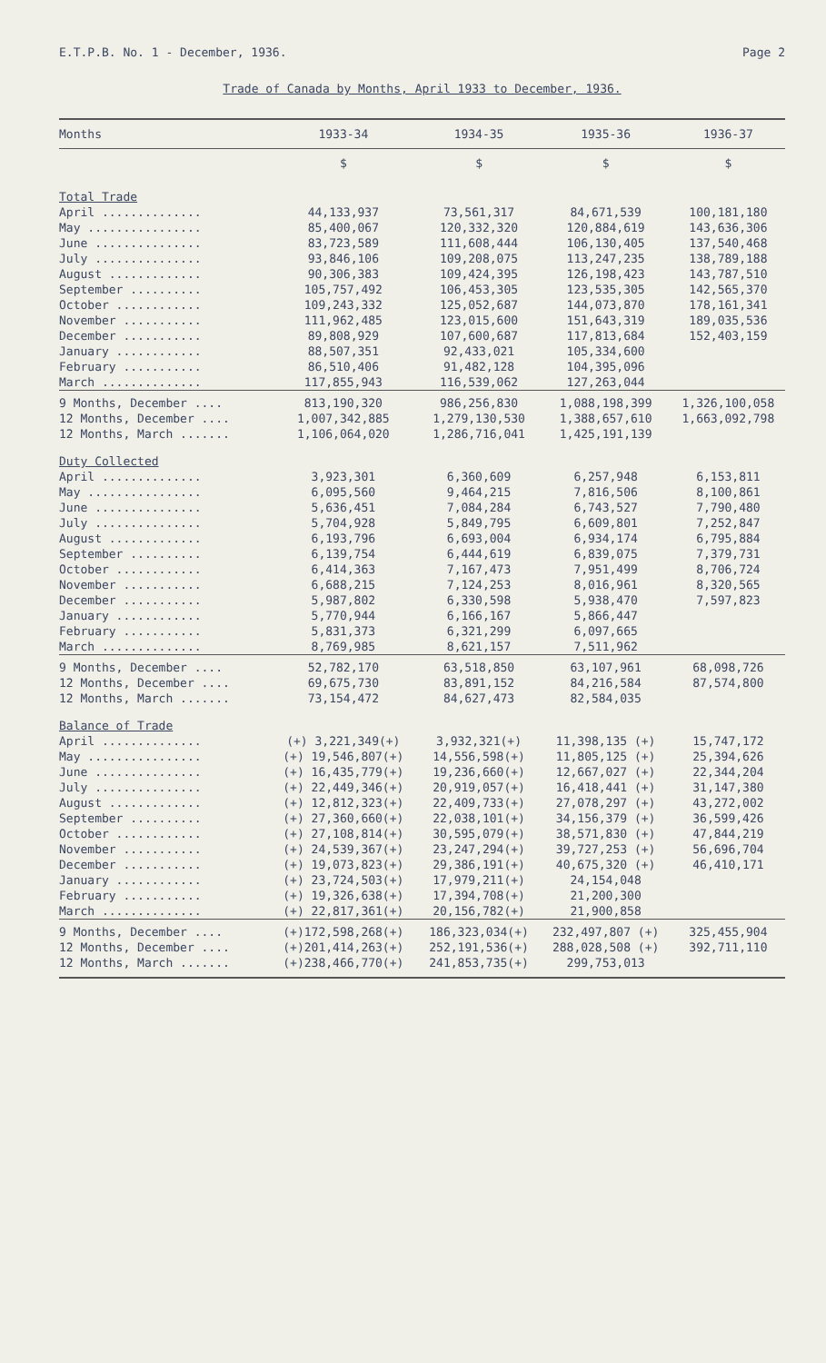E.T.P.B. No. 1 - December, 1936. Page 2
Trade of Canada by Months, April 1933 to December, 1936.
| Months | 1933-34 | 1934-35 | 1935-36 | 1936-37 |
| --- | --- | --- | --- | --- |
| | $ | $ | $ | $ |
| Total Trade | | | | |
| April .............. | 44,133,937 | 73,561,317 | 84,671,539 | 100,181,180 |
| May ................ | 85,400,067 | 120,332,320 | 120,884,619 | 143,636,306 |
| June ............... | 83,723,589 | 111,608,444 | 106,130,405 | 137,540,468 |
| July ............... | 93,846,106 | 109,208,075 | 113,247,235 | 138,789,188 |
| August ............. | 90,306,383 | 109,424,395 | 126,198,423 | 143,787,510 |
| September .......... | 105,757,492 | 106,453,305 | 123,535,305 | 142,565,370 |
| October ............ | 109,243,332 | 125,052,687 | 144,073,870 | 178,161,341 |
| November ........... | 111,962,485 | 123,015,600 | 151,643,319 | 189,035,536 |
| December ........... | 89,808,929 | 107,600,687 | 117,813,684 | 152,403,159 |
| January ............ | 88,507,351 | 92,433,021 | 105,334,600 | |
| February ........... | 86,510,406 | 91,482,128 | 104,395,096 | |
| March .............. | 117,855,943 | 116,539,062 | 127,263,044 | |
| 9 Months, December .... | 813,190,320 | 986,256,830 | 1,088,198,399 | 1,326,100,058 |
| 12 Months, December .... | 1,007,342,885 | 1,279,130,530 | 1,388,657,610 | 1,663,092,798 |
| 12 Months, March ....... | 1,106,064,020 | 1,286,716,041 | 1,425,191,139 | |
| Duty Collected | | | | |
| April .............. | 3,923,301 | 6,360,609 | 6,257,948 | 6,153,811 |
| May ................ | 6,095,560 | 9,464,215 | 7,816,506 | 8,100,861 |
| June ............... | 5,636,451 | 7,084,284 | 6,743,527 | 7,790,480 |
| July ............... | 5,704,928 | 5,849,795 | 6,609,801 | 7,252,847 |
| August ............. | 6,193,796 | 6,693,004 | 6,934,174 | 6,795,884 |
| September .......... | 6,139,754 | 6,444,619 | 6,839,075 | 7,379,731 |
| October ............ | 6,414,363 | 7,167,473 | 7,951,499 | 8,706,724 |
| November ........... | 6,688,215 | 7,124,253 | 8,016,961 | 8,320,565 |
| December ........... | 5,987,802 | 6,330,598 | 5,938,470 | 7,597,823 |
| January ............ | 5,770,944 | 6,166,167 | 5,866,447 | |
| February ........... | 5,831,373 | 6,321,299 | 6,097,665 | |
| March .............. | 8,769,985 | 8,621,157 | 7,511,962 | |
| 9 Months, December .... | 52,782,170 | 63,518,850 | 63,107,961 | 68,098,726 |
| 12 Months, December .... | 69,675,730 | 83,891,152 | 84,216,584 | 87,574,800 |
| 12 Months, March ....... | 73,154,472 | 84,627,473 | 82,584,035 | |
| Balance of Trade | | | | |
| April .............. | (+) 3,221,349(+) | 3,932,321(+) | 11,398,135 (+) | 15,747,172 |
| May ................ | (+) 19,546,807(+) | 14,556,598(+) | 11,805,125 (+) | 25,394,626 |
| June ............... | (+) 16,435,779(+) | 19,236,660(+) | 12,667,027 (+) | 22,344,204 |
| July ............... | (+) 22,449,346(+) | 20,919,057(+) | 16,418,441 (+) | 31,147,380 |
| August ............. | (+) 12,812,323(+) | 22,409,733(+) | 27,078,297 (+) | 43,272,002 |
| September .......... | (+) 27,360,660(+) | 22,038,101(+) | 34,156,379 (+) | 36,599,426 |
| October ............ | (+) 27,108,814(+) | 30,595,079(+) | 38,571,830 (+) | 47,844,219 |
| November ........... | (+) 24,539,367(+) | 23,247,294(+) | 39,727,253 (+) | 56,696,704 |
| December ........... | (+) 19,073,823(+) | 29,386,191(+) | 40,675,320 (+) | 46,410,171 |
| January ............ | (+) 23,724,503(+) | 17,979,211(+) | 24,154,048 | |
| February ........... | (+) 19,326,638(+) | 17,394,708(+) | 21,200,300 | |
| March .............. | (+) 22,817,361(+) | 20,156,782(+) | 21,900,858 | |
| 9 Months, December .... | (+)172,598,268(+) | 186,323,034(+) | 232,497,807 (+) | 325,455,904 |
| 12 Months, December .... | (+)201,414,263(+) | 252,191,536(+) | 288,028,508 (+) | 392,711,110 |
| 12 Months, March ....... | (+)238,466,770(+) | 241,853,735(+) | 299,753,013 | |